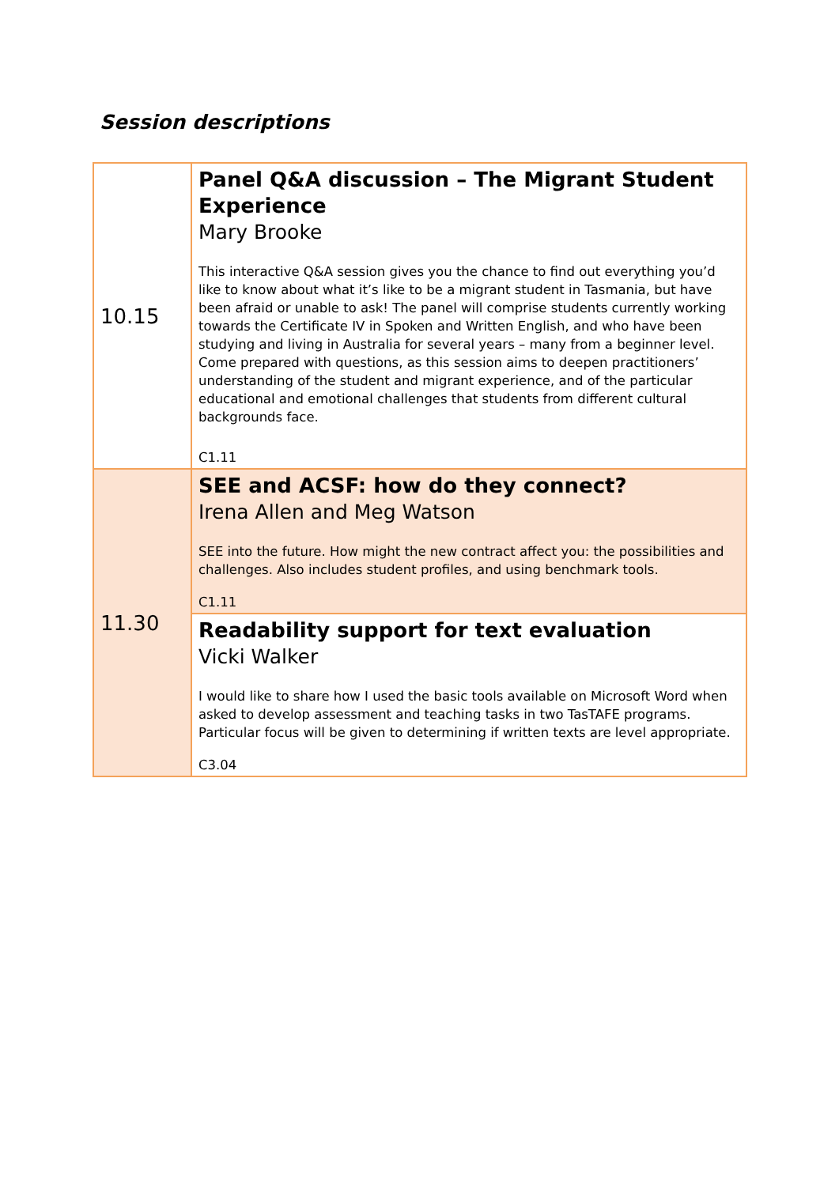Session descriptions
| 10.15 | Panel Q&A discussion – The Migrant Student Experience Mary Brooke This interactive Q&A session gives you the chance to find out everything you’d like to know about what it’s like to be a migrant student in Tasmania, but have been afraid or unable to ask! The panel will comprise students currently working towards the Certificate IV in Spoken and Written English, and who have been studying and living in Australia for several years – many from a beginner level. Come prepared with questions, as this session aims to deepen practitioners’ understanding of the student and migrant experience, and of the particular educational and emotional challenges that students from different cultural backgrounds face. C1.11 |
| 11.30 | SEE and ACSF: how do they connect? Irena Allen and Meg Watson SEE into the future. How might the new contract affect you: the possibilities and challenges. Also includes student profiles, and using benchmark tools. C1.11 |
| | Readability support for text evaluation Vicki Walker I would like to share how I used the basic tools available on Microsoft Word when asked to develop assessment and teaching tasks in two TasTAFE programs. Particular focus will be given to determining if written texts are level appropriate. C3.04 |